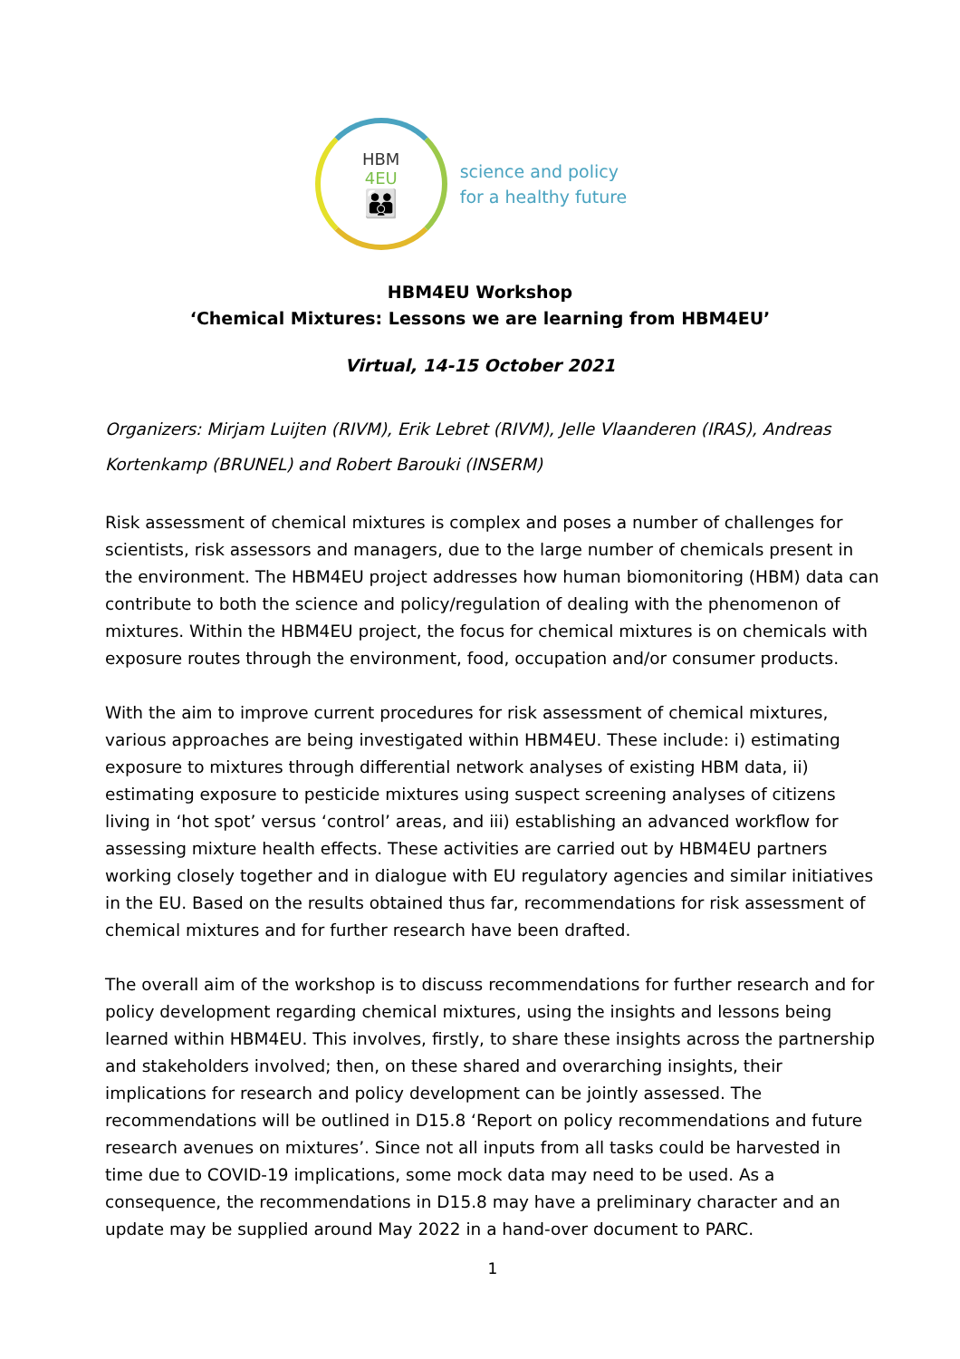HBM
4EU
👪
science and policy
for a healthy future
HBM4EU Workshop
‘Chemical Mixtures: Lessons we are learning from HBM4EU’
Virtual, 14-15 October 2021
Organizers: Mirjam Luijten (RIVM), Erik Lebret (RIVM), Jelle Vlaanderen (IRAS), Andreas Kortenkamp (BRUNEL) and Robert Barouki (INSERM)
Risk assessment of chemical mixtures is complex and poses a number of challenges for scientists, risk assessors and managers, due to the large number of chemicals present in the environment. The HBM4EU project addresses how human biomonitoring (HBM) data can contribute to both the science and policy/regulation of dealing with the phenomenon of mixtures. Within the HBM4EU project, the focus for chemical mixtures is on chemicals with exposure routes through the environment, food, occupation and/or consumer products.
With the aim to improve current procedures for risk assessment of chemical mixtures, various approaches are being investigated within HBM4EU. These include: i) estimating exposure to mixtures through differential network analyses of existing HBM data, ii) estimating exposure to pesticide mixtures using suspect screening analyses of citizens living in ‘hot spot’ versus ‘control’ areas, and iii) establishing an advanced workflow for assessing mixture health effects. These activities are carried out by HBM4EU partners working closely together and in dialogue with EU regulatory agencies and similar initiatives in the EU. Based on the results obtained thus far, recommendations for risk assessment of chemical mixtures and for further research have been drafted.
The overall aim of the workshop is to discuss recommendations for further research and for policy development regarding chemical mixtures, using the insights and lessons being learned within HBM4EU. This involves, firstly, to share these insights across the partnership and stakeholders involved; then, on these shared and overarching insights, their implications for research and policy development can be jointly assessed. The recommendations will be outlined in D15.8 ‘Report on policy recommendations and future research avenues on mixtures’. Since not all inputs from all tasks could be harvested in time due to COVID-19 implications, some mock data may need to be used. As a consequence, the recommendations in D15.8 may have a preliminary character and an update may be supplied around May 2022 in a hand-over document to PARC.
1